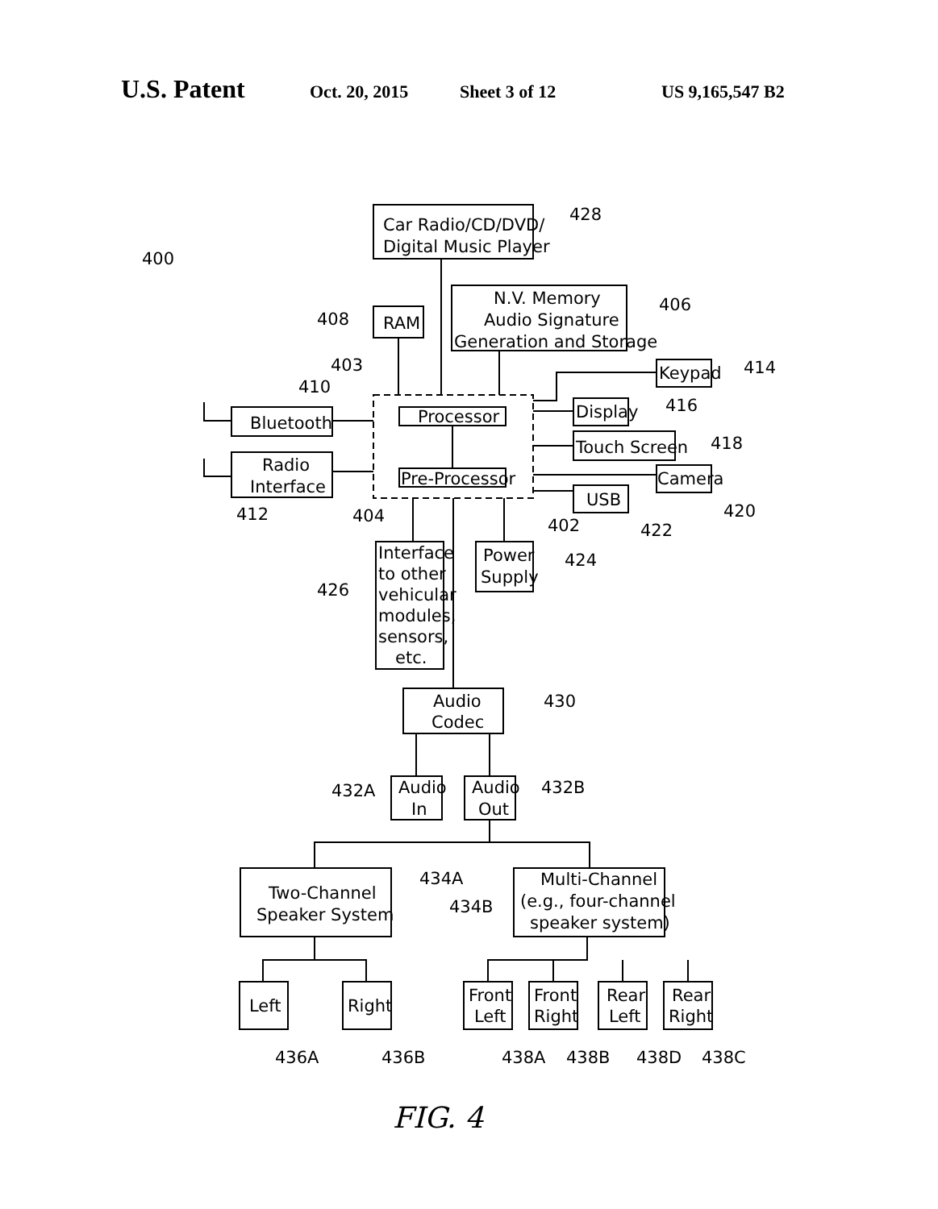U.S. Patent Oct. 20, 2015 Sheet 3 of 12 US 9,165,547 B2
Car Radio/CD/DVD/
Digital Music Player
N.V. Memory
Audio Signature
Generation and Storage
RAM
Processor
Pre-Processor
Bluetooth
Radio
Interface
Keypad
Display
Touch Screen
Camera
USB
Interface
to other
vehicular
modules,
sensors,
etc.
Power
Supply
Audio
Codec
Audio
In
Audio
Out
Two-Channel
Speaker System
Multi-Channel
(e.g., four-channel
speaker system)
Left
Right
Front
Left
Front
Right
Rear
Left
Rear
Right
400
428
406
408
403
410
414
416
418
420
412
404
402
422
424
426
430
432A
432B
434A
434B
436A
436B
438A
438B
438D
438C
FIG. 4